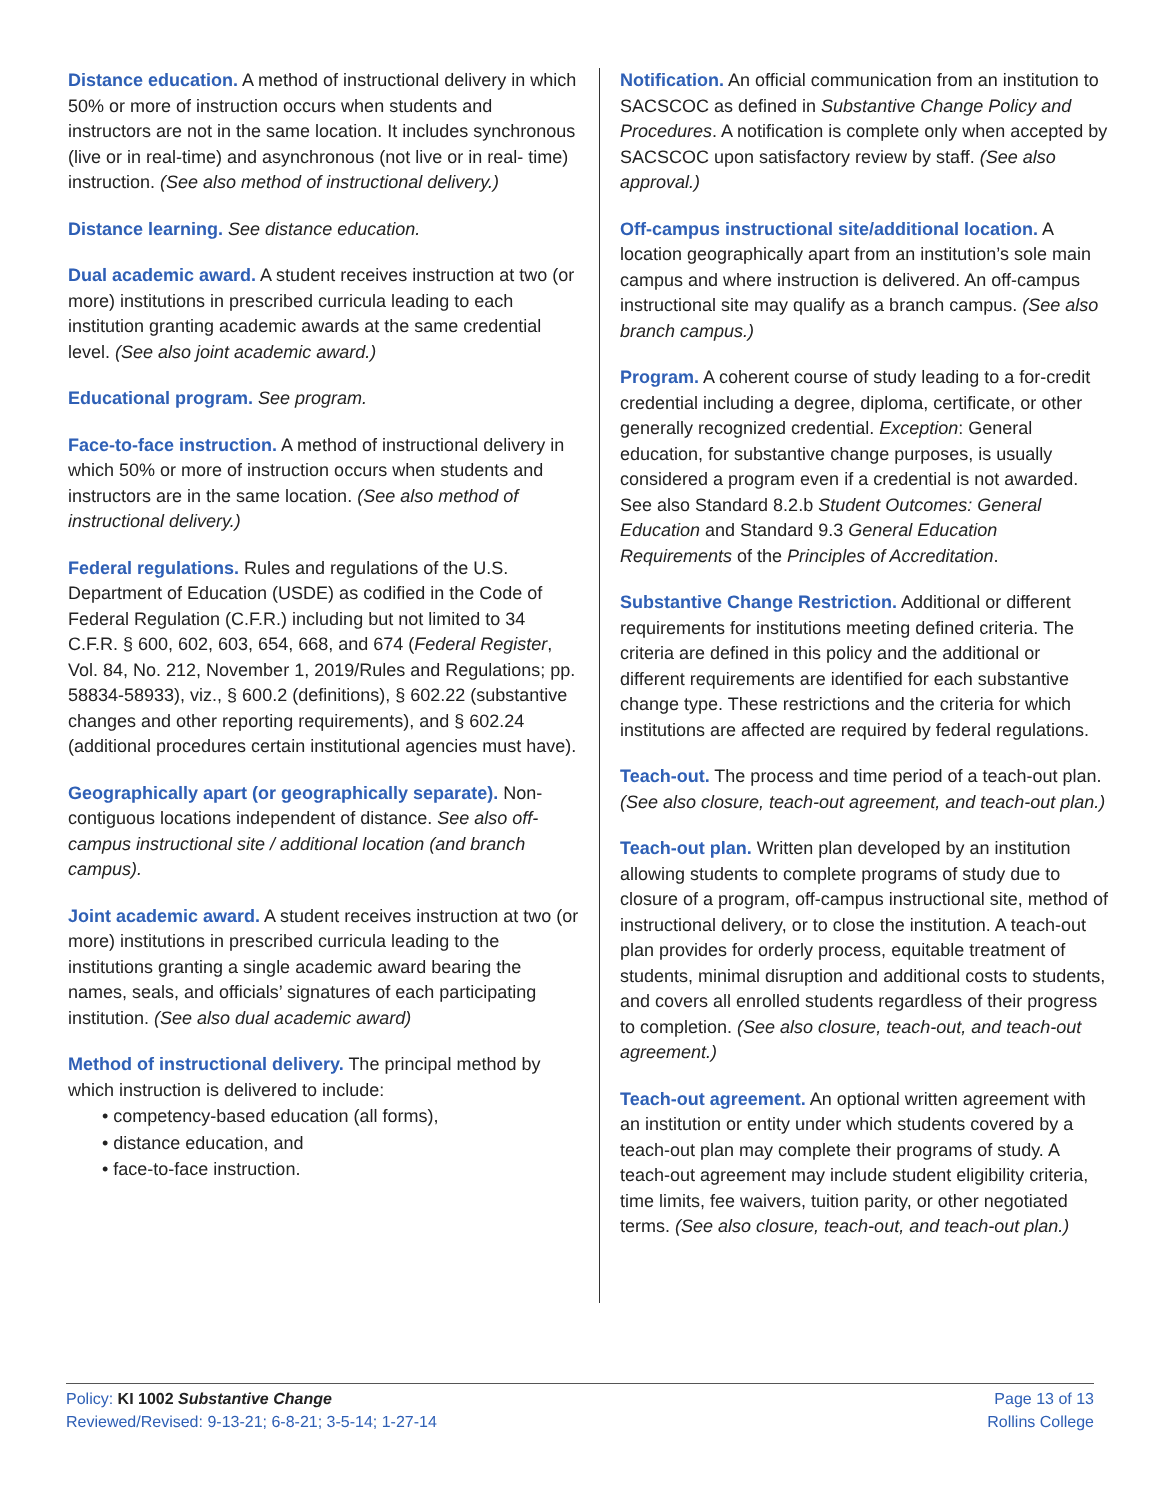Distance education. A method of instructional delivery in which 50% or more of instruction occurs when students and instructors are not in the same location. It includes synchronous (live or in real-time) and asynchronous (not live or in real- time) instruction. (See also method of instructional delivery.)
Distance learning. See distance education.
Dual academic award. A student receives instruction at two (or more) institutions in prescribed curricula leading to each institution granting academic awards at the same credential level. (See also joint academic award.)
Educational program. See program.
Face-to-face instruction. A method of instructional delivery in which 50% or more of instruction occurs when students and instructors are in the same location. (See also method of instructional delivery.)
Federal regulations. Rules and regulations of the U.S. Department of Education (USDE) as codified in the Code of Federal Regulation (C.F.R.) including but not limited to 34 C.F.R. § 600, 602, 603, 654, 668, and 674 (Federal Register, Vol. 84, No. 212, November 1, 2019/Rules and Regulations; pp. 58834-58933), viz., § 600.2 (definitions), § 602.22 (substantive changes and other reporting requirements), and § 602.24 (additional procedures certain institutional agencies must have).
Geographically apart (or geographically separate). Non-contiguous locations independent of distance. See also off-campus instructional site / additional location (and branch campus).
Joint academic award. A student receives instruction at two (or more) institutions in prescribed curricula leading to the institutions granting a single academic award bearing the names, seals, and officials’ signatures of each participating institution. (See also dual academic award)
Method of instructional delivery. The principal method by which instruction is delivered to include:
• competency-based education (all forms),
• distance education, and
• face-to-face instruction.
Notification. An official communication from an institution to SACSCOC as defined in Substantive Change Policy and Procedures. A notification is complete only when accepted by SACSCOC upon satisfactory review by staff. (See also approval.)
Off-campus instructional site/additional location. A location geographically apart from an institution’s sole main campus and where instruction is delivered. An off-campus instructional site may qualify as a branch campus. (See also branch campus.)
Program. A coherent course of study leading to a for-credit credential including a degree, diploma, certificate, or other generally recognized credential. Exception: General education, for substantive change purposes, is usually considered a program even if a credential is not awarded. See also Standard 8.2.b Student Outcomes: General Education and Standard 9.3 General Education Requirements of the Principles of Accreditation.
Substantive Change Restriction. Additional or different requirements for institutions meeting defined criteria. The criteria are defined in this policy and the additional or different requirements are identified for each substantive change type. These restrictions and the criteria for which institutions are affected are required by federal regulations.
Teach-out. The process and time period of a teach-out plan. (See also closure, teach-out agreement, and teach-out plan.)
Teach-out plan. Written plan developed by an institution allowing students to complete programs of study due to closure of a program, off-campus instructional site, method of instructional delivery, or to close the institution. A teach-out plan provides for orderly process, equitable treatment of students, minimal disruption and additional costs to students, and covers all enrolled students regardless of their progress to completion. (See also closure, teach-out, and teach-out agreement.)
Teach-out agreement. An optional written agreement with an institution or entity under which students covered by a teach-out plan may complete their programs of study. A teach-out agreement may include student eligibility criteria, time limits, fee waivers, tuition parity, or other negotiated terms. (See also closure, teach-out, and teach-out plan.)
Policy: KI 1002 Substantive Change
Reviewed/Revised: 9-13-21; 6-8-21; 3-5-14; 1-27-14
Page 13 of 13
Rollins College